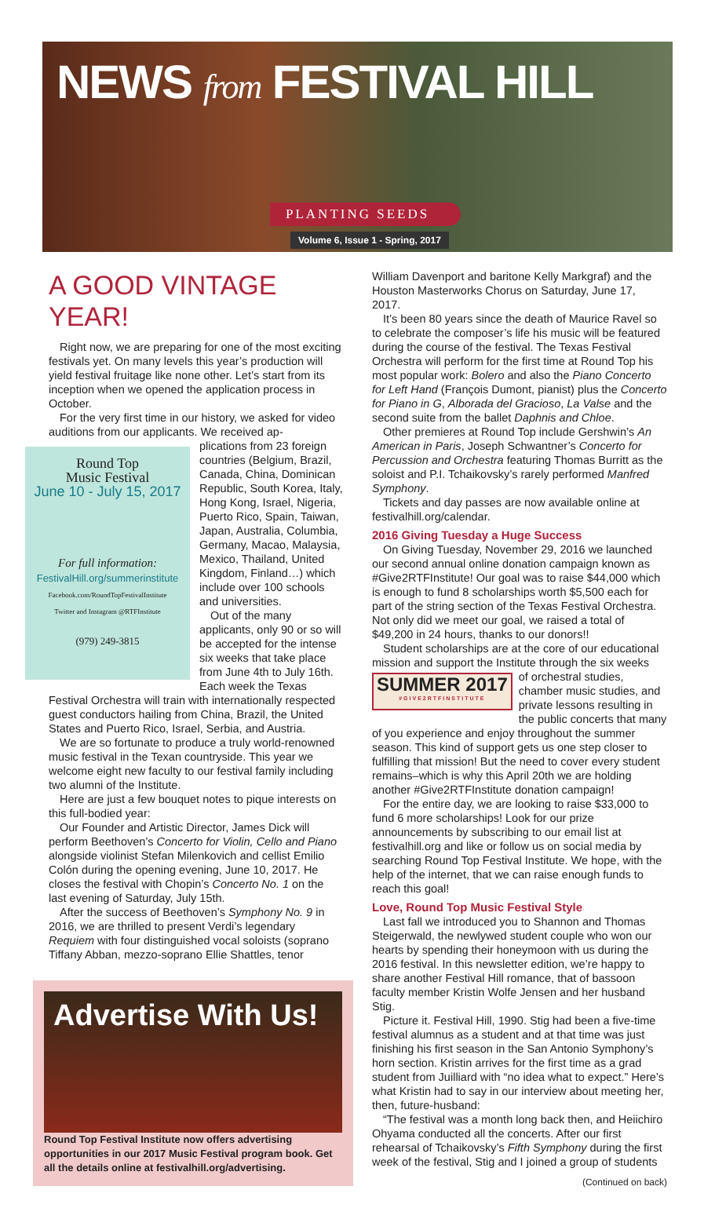NEWS from FESTIVAL HILL
PLANTING SEEDS
Volume 6, Issue 1 - Spring, 2017
A GOOD VINTAGE YEAR!
Right now, we are preparing for one of the most exciting festivals yet. On many levels this year’s production will yield festival fruitage like none other. Let’s start from its inception when we opened the application process in October.
For the very first time in our history, we asked for video auditions from our applicants. We received ap-
Round Top
Music Festival
June 10 - July 15, 2017
For full information:
FestivalHill.org/summerinstitute
Facebook.com/RoundTopFestivalInstitute
Twitter and Instagram @RTFInstitute
(979) 249-3815
plications from 23 foreign countries (Belgium, Brazil, Canada, China, Dominican Republic, South Korea, Italy, Hong Kong, Israel, Nigeria, Puerto Rico, Spain, Taiwan, Japan, Australia, Columbia, Germany, Macao, Malaysia, Mexico, Thailand, United Kingdom, Finland…) which include over 100 schools and universities.
Out of the many applicants, only 90 or so will be accepted for the intense six weeks that take place from June 4th to July 16th. Each week the Texas Festival Orchestra will train with internationally respected guest conductors hailing from China, Brazil, the United States and Puerto Rico, Israel, Serbia, and Austria.
We are so fortunate to produce a truly world-renowned music festival in the Texan countryside. This year we welcome eight new faculty to our festival family including two alumni of the Institute.
Here are just a few bouquet notes to pique interests on this full-bodied year:
Our Founder and Artistic Director, James Dick will perform Beethoven’s Concerto for Violin, Cello and Piano alongside violinist Stefan Milenkovich and cellist Emilio Colón during the opening evening, June 10, 2017. He closes the festival with Chopin’s Concerto No. 1 on the last evening of Saturday, July 15th.
After the success of Beethoven’s Symphony No. 9 in 2016, we are thrilled to present Verdi’s legendary Requiem with four distinguished vocal soloists (soprano Tiffany Abban, mezzo-soprano Ellie Shattles, tenor
Advertise With Us!
Round Top Festival Institute now offers advertising opportunities in our 2017 Music Festival program book. Get all the details online at festivalhill.org/advertising.
William Davenport and baritone Kelly Markgraf) and the Houston Masterworks Chorus on Saturday, June 17, 2017.
It’s been 80 years since the death of Maurice Ravel so to celebrate the composer’s life his music will be featured during the course of the festival. The Texas Festival Orchestra will perform for the first time at Round Top his most popular work: Bolero and also the Piano Concerto for Left Hand (François Dumont, pianist) plus the Concerto for Piano in G, Alborada del Gracioso, La Valse and the second suite from the ballet Daphnis and Chloe.
Other premieres at Round Top include Gershwin’s An American in Paris, Joseph Schwantner’s Concerto for Percussion and Orchestra featuring Thomas Burritt as the soloist and P.I. Tchaikovsky’s rarely performed Manfred Symphony.
Tickets and day passes are now available online at festivalhill.org/calendar.
2016 Giving Tuesday a Huge Success
On Giving Tuesday, November 29, 2016 we launched our second annual online donation campaign known as #Give2RTFInstitute! Our goal was to raise $44,000 which is enough to fund 8 scholarships worth $5,500 each for part of the string section of the Texas Festival Orchestra. Not only did we meet our goal, we raised a total of $49,200 in 24 hours, thanks to our donors!!
Student scholarships are at the core of our educational mission and support the Institute through the six weeks
SUMMER 2017
#GIVE2RTFINSTITUTE
of orchestral studies, chamber music studies, and private lessons resulting in the public concerts that many of you experience and enjoy throughout the summer season. This kind of support gets us one step closer to fulfilling that mission! But the need to cover every student remains–which is why this April 20th we are holding another #Give2RTFInstitute donation campaign!
For the entire day, we are looking to raise $33,000 to fund 6 more scholarships! Look for our prize announcements by subscribing to our email list at festivalhill.org and like or follow us on social media by searching Round Top Festival Institute. We hope, with the help of the internet, that we can raise enough funds to reach this goal!
Love, Round Top Music Festival Style
Last fall we introduced you to Shannon and Thomas Steigerwald, the newlywed student couple who won our hearts by spending their honeymoon with us during the 2016 festival. In this newsletter edition, we’re happy to share another Festival Hill romance, that of bassoon faculty member Kristin Wolfe Jensen and her husband Stig.
Picture it. Festival Hill, 1990. Stig had been a five-time festival alumnus as a student and at that time was just finishing his first season in the San Antonio Symphony’s horn section. Kristin arrives for the first time as a grad student from Juilliard with “no idea what to expect.” Here’s what Kristin had to say in our interview about meeting her, then, future-husband:
“The festival was a month long back then, and Heiichiro Ohyama conducted all the concerts. After our first rehearsal of Tchaikovsky’s Fifth Symphony during the first week of the festival, Stig and I joined a group of students
(Continued on back)